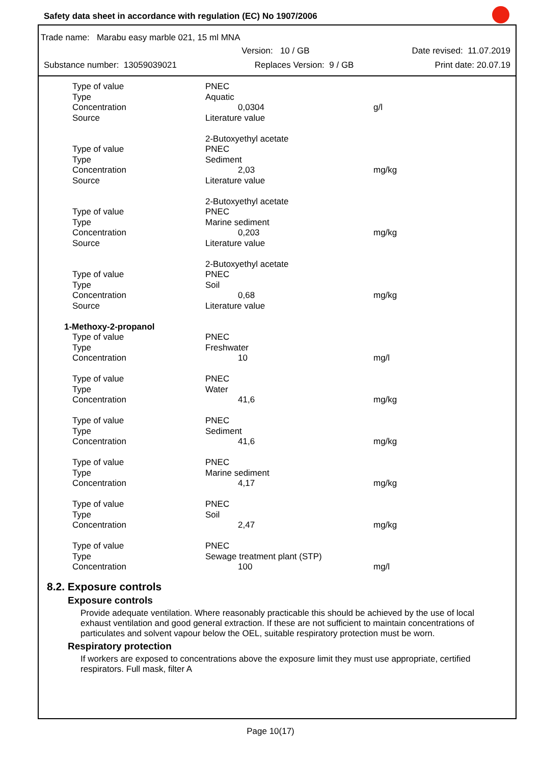Safety data sheet in accordance with regulation (EC) No 1907/2006
Trade name: Marabu easy marble 021, 15 ml MNA
Version: 10 / GB Date revised: 11.07.2019
Substance number: 13059039021 Replaces Version: 9 / GB Print date: 20.07.19
| Type of value | PNEC | |
| Type | Aquatic | |
| Concentration | 0,0304 | g/l |
| Source | Literature value | |
| | 2-Butoxyethyl acetate | |
| Type of value | PNEC | |
| Type | Sediment | |
| Concentration | 2,03 | mg/kg |
| Source | Literature value | |
| | 2-Butoxyethyl acetate | |
| Type of value | PNEC | |
| Type | Marine sediment | |
| Concentration | 0,203 | mg/kg |
| Source | Literature value | |
| | 2-Butoxyethyl acetate | |
| Type of value | PNEC | |
| Type | Soil | |
| Concentration | 0,68 | mg/kg |
| Source | Literature value | |
| 1-Methoxy-2-propanol | | |
| Type of value | PNEC | |
| Type | Freshwater | |
| Concentration | 10 | mg/l |
| Type of value | PNEC | |
| Type | Water | |
| Concentration | 41,6 | mg/kg |
| Type of value | PNEC | |
| Type | Sediment | |
| Concentration | 41,6 | mg/kg |
| Type of value | PNEC | |
| Type | Marine sediment | |
| Concentration | 4,17 | mg/kg |
| Type of value | PNEC | |
| Type | Soil | |
| Concentration | 2,47 | mg/kg |
| Type of value | PNEC | |
| Type | Sewage treatment plant (STP) | |
| Concentration | 100 | mg/l |
8.2. Exposure controls
Exposure controls
Provide adequate ventilation. Where reasonably practicable this should be achieved by the use of local exhaust ventilation and good general extraction. If these are not sufficient to maintain concentrations of particulates and solvent vapour below the OEL, suitable respiratory protection must be worn.
Respiratory protection
If workers are exposed to concentrations above the exposure limit they must use appropriate, certified respirators. Full mask, filter A
Page 10(17)